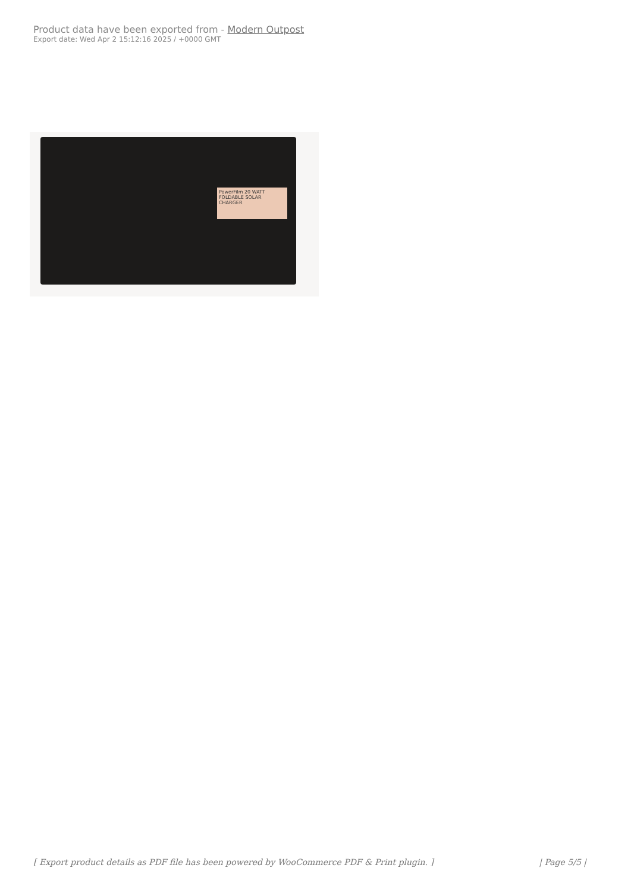Product data have been exported from - Modern Outpost
Export date: Wed Apr 2 15:12:16 2025 / +0000 GMT
PowerFilm 20 WATT
FOLDABLE SOLAR CHARGER
[ Export product details as PDF file has been powered by WooCommerce PDF & Print plugin. ] | Page 5/5 |